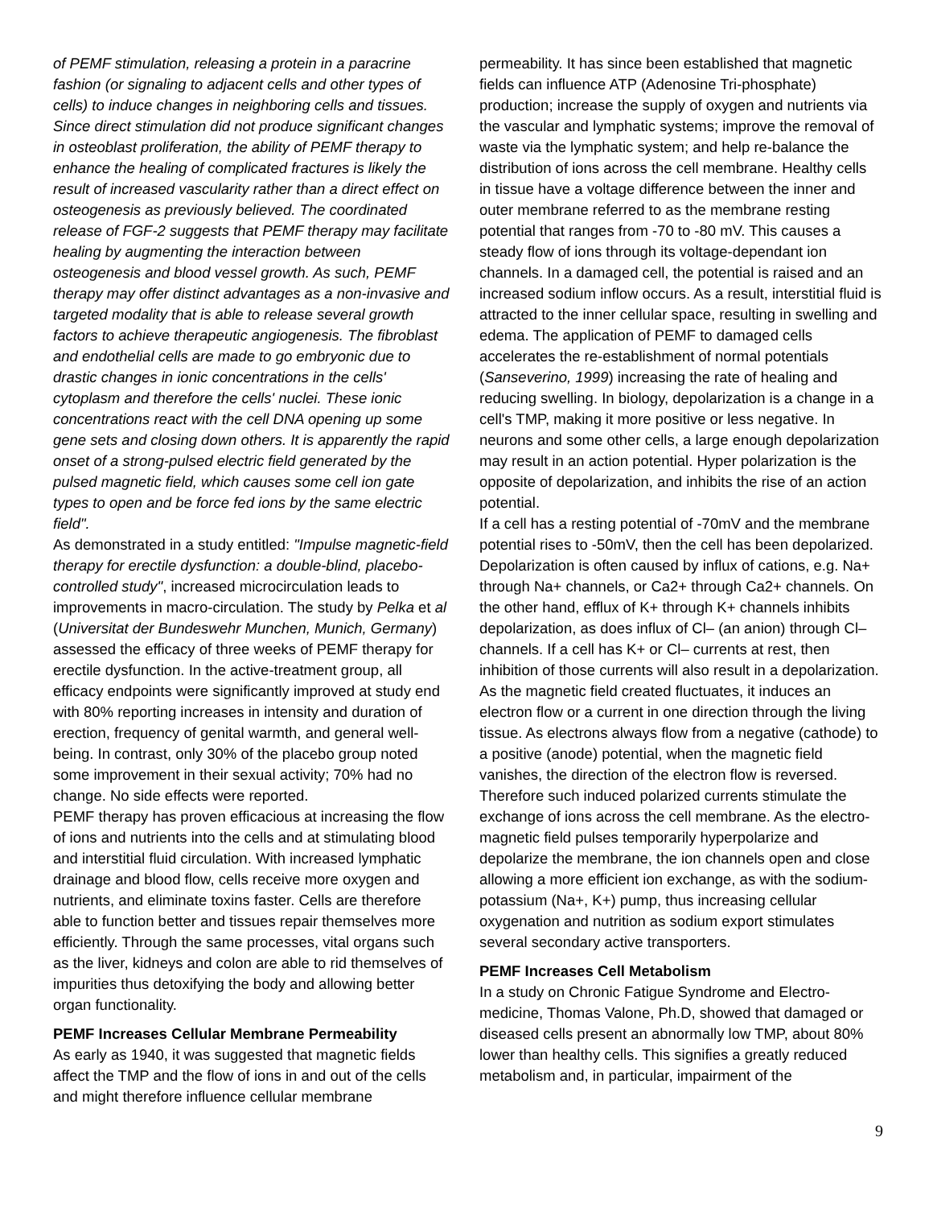of PEMF stimulation, releasing a protein in a paracrine fashion (or signaling to adjacent cells and other types of cells) to induce changes in neighboring cells and tissues. Since direct stimulation did not produce significant changes in osteoblast proliferation, the ability of PEMF therapy to enhance the healing of complicated fractures is likely the result of increased vascularity rather than a direct effect on osteogenesis as previously believed. The coordinated release of FGF-2 suggests that PEMF therapy may facilitate healing by augmenting the interaction between osteogenesis and blood vessel growth. As such, PEMF therapy may offer distinct advantages as a non-invasive and targeted modality that is able to release several growth factors to achieve therapeutic angiogenesis. The fibroblast and endothelial cells are made to go embryonic due to drastic changes in ionic concentrations in the cells' cytoplasm and therefore the cells' nuclei. These ionic concentrations react with the cell DNA opening up some gene sets and closing down others. It is apparently the rapid onset of a strong-pulsed electric field generated by the pulsed magnetic field, which causes some cell ion gate types to open and be force fed ions by the same electric field".
As demonstrated in a study entitled: "Impulse magnetic-field therapy for erectile dysfunction: a double-blind, placebo-controlled study", increased microcirculation leads to improvements in macro-circulation. The study by Pelka et al (Universitat der Bundeswehr Munchen, Munich, Germany) assessed the efficacy of three weeks of PEMF therapy for erectile dysfunction. In the active-treatment group, all efficacy endpoints were significantly improved at study end with 80% reporting increases in intensity and duration of erection, frequency of genital warmth, and general well-being. In contrast, only 30% of the placebo group noted some improvement in their sexual activity; 70% had no change. No side effects were reported.
PEMF therapy has proven efficacious at increasing the flow of ions and nutrients into the cells and at stimulating blood and interstitial fluid circulation. With increased lymphatic drainage and blood flow, cells receive more oxygen and nutrients, and eliminate toxins faster. Cells are therefore able to function better and tissues repair themselves more efficiently. Through the same processes, vital organs such as the liver, kidneys and colon are able to rid themselves of impurities thus detoxifying the body and allowing better organ functionality.
PEMF Increases Cellular Membrane Permeability
As early as 1940, it was suggested that magnetic fields affect the TMP and the flow of ions in and out of the cells and might therefore influence cellular membrane
permeability. It has since been established that magnetic fields can influence ATP (Adenosine Tri-phosphate) production; increase the supply of oxygen and nutrients via the vascular and lymphatic systems; improve the removal of waste via the lymphatic system; and help re-balance the distribution of ions across the cell membrane. Healthy cells in tissue have a voltage difference between the inner and outer membrane referred to as the membrane resting potential that ranges from -70 to -80 mV. This causes a steady flow of ions through its voltage-dependant ion channels. In a damaged cell, the potential is raised and an increased sodium inflow occurs. As a result, interstitial fluid is attracted to the inner cellular space, resulting in swelling and edema. The application of PEMF to damaged cells accelerates the re-establishment of normal potentials (Sanseverino, 1999) increasing the rate of healing and reducing swelling. In biology, depolarization is a change in a cell's TMP, making it more positive or less negative. In neurons and some other cells, a large enough depolarization may result in an action potential. Hyper polarization is the opposite of depolarization, and inhibits the rise of an action potential.
If a cell has a resting potential of -70mV and the membrane potential rises to -50mV, then the cell has been depolarized. Depolarization is often caused by influx of cations, e.g. Na+ through Na+ channels, or Ca2+ through Ca2+ channels. On the other hand, efflux of K+ through K+ channels inhibits depolarization, as does influx of Cl– (an anion) through Cl– channels. If a cell has K+ or Cl– currents at rest, then inhibition of those currents will also result in a depolarization.
As the magnetic field created fluctuates, it induces an electron flow or a current in one direction through the living tissue. As electrons always flow from a negative (cathode) to a positive (anode) potential, when the magnetic field vanishes, the direction of the electron flow is reversed. Therefore such induced polarized currents stimulate the exchange of ions across the cell membrane. As the electro-magnetic field pulses temporarily hyperpolarize and depolarize the membrane, the ion channels open and close allowing a more efficient ion exchange, as with the sodium-potassium (Na+, K+) pump, thus increasing cellular oxygenation and nutrition as sodium export stimulates several secondary active transporters.
PEMF Increases Cell Metabolism
In a study on Chronic Fatigue Syndrome and Electro-medicine, Thomas Valone, Ph.D, showed that damaged or diseased cells present an abnormally low TMP, about 80% lower than healthy cells. This signifies a greatly reduced metabolism and, in particular, impairment of the
9